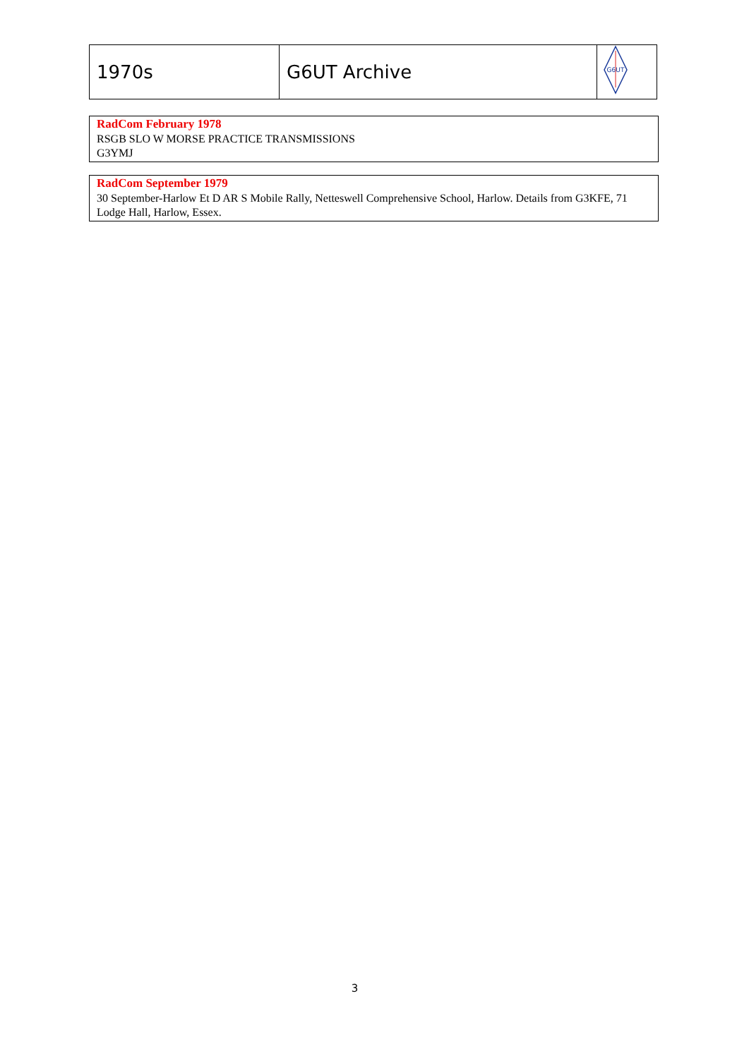| 1970s | G6UT Archive | G6UT |
RadCom February 1978
RSGB SLO W MORSE PRACTICE TRANSMISSIONS
G3YMJ
RadCom September 1979
30 September-Harlow Et D AR S Mobile Rally, Netteswell Comprehensive School, Harlow. Details from G3KFE, 71 Lodge Hall, Harlow, Essex.
3